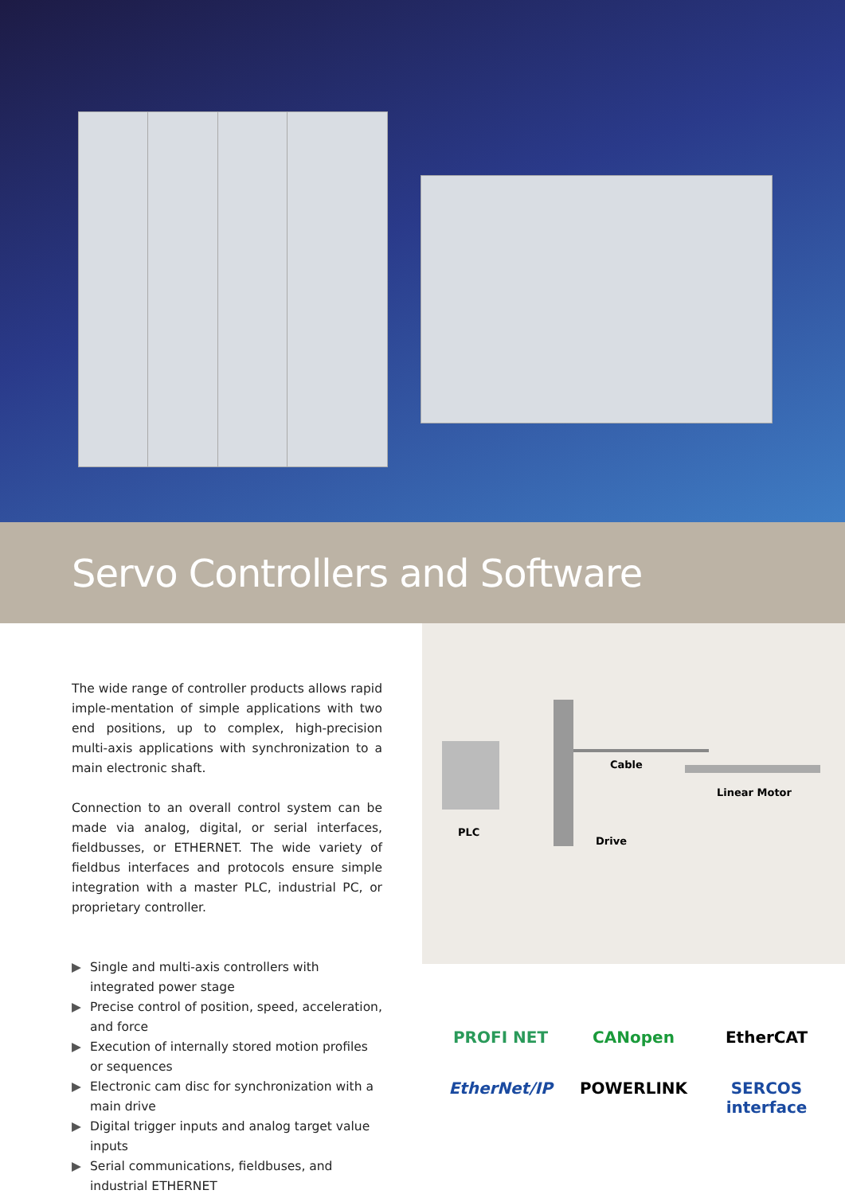Servo Controllers and Software
The wide range of controller products allows rapid imple-mentation of simple applications with two end positions, up to complex, high-precision multi-axis applications with synchronization to a main electronic shaft.
Connection to an overall control system can be made via analog, digital, or serial interfaces, fieldbusses, or ETHERNET. The wide variety of fieldbus interfaces and protocols ensure simple integration with a master PLC, industrial PC, or proprietary controller.
▶ Single and multi-axis controllers with integrated power stage
▶ Precise control of position, speed, acceleration, and force
▶ Execution of internally stored motion profiles or sequences
▶ Electronic cam disc for synchronization with a main drive
▶ Digital trigger inputs and analog target value inputs
▶ Serial communications, fieldbuses, and industrial ETHERNET
PLC
Cable
Linear Motor
Drive
PROFI NET
CANopen
EtherCAT
EtherNet/IP
POWERLINK
SERCOS interface